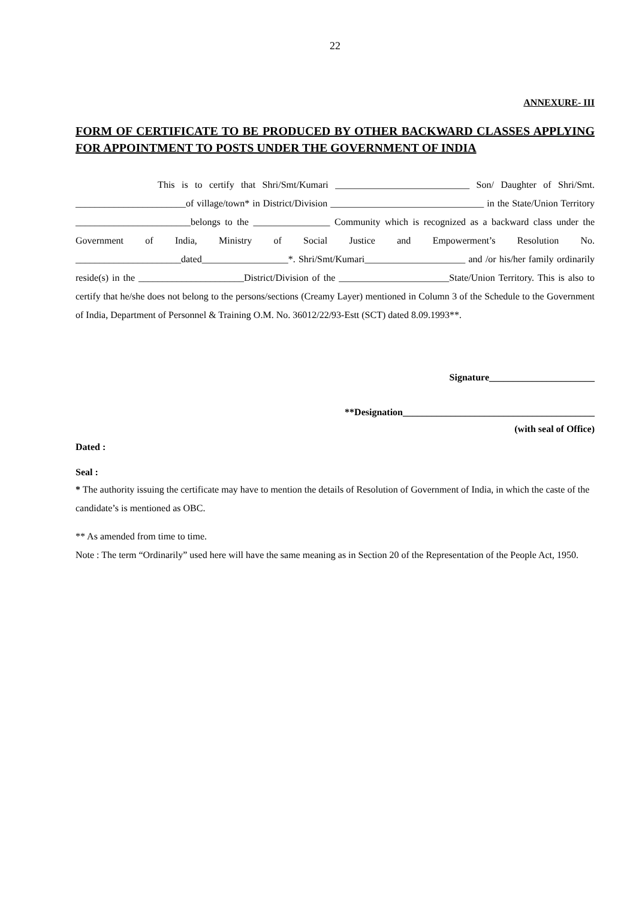22
ANNEXURE- III
FORM OF CERTIFICATE TO BE PRODUCED BY OTHER BACKWARD CLASSES APPLYING FOR APPOINTMENT TO POSTS UNDER THE GOVERNMENT OF INDIA
This is to certify that Shri/Smt/Kumari ____________________________ Son/ Daughter of Shri/Smt. _______________________of village/town* in District/Division ________________________________ in the State/Union Territory ________________________belongs to the ________________ Community which is recognized as a backward class under the Government of India, Ministry of Social Justice and Empowerment’s Resolution No. ______________________dated__________________*. Shri/Smt/Kumari_____________________ and /or his/her family ordinarily reside(s) in the ______________________District/Division of the _______________________State/Union Territory. This is also to certify that he/she does not belong to the persons/sections (Creamy Layer) mentioned in Column 3 of the Schedule to the Government of India, Department of Personnel & Training O.M. No. 36012/22/93-Estt (SCT) dated 8.09.1993**.
Signature______________________
**Designation________________________________________
(with seal of Office)
Dated :
Seal :
* The authority issuing the certificate may have to mention the details of Resolution of Government of India, in which the caste of the candidate’s is mentioned as OBC.
** As amended from time to time.
Note : The term “Ordinarily” used here will have the same meaning as in Section 20 of the Representation of the People Act, 1950.